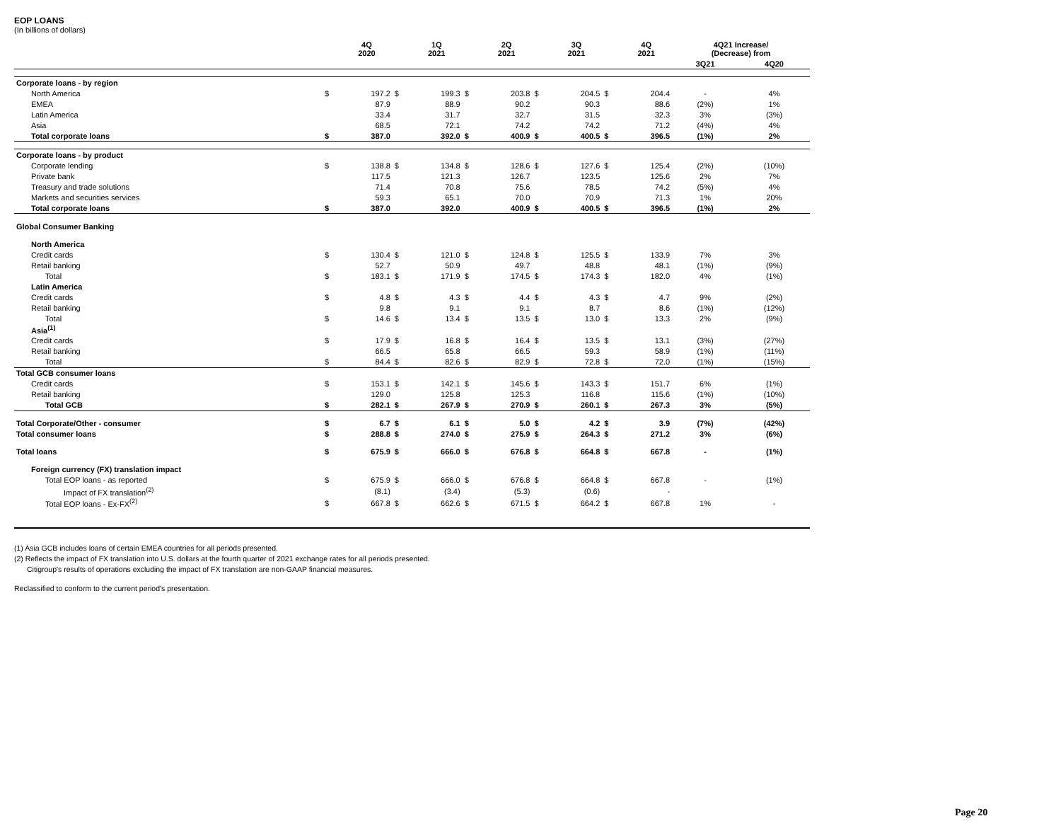EOP LOANS
(In billions of dollars)
| | | 4Q 2020 | | 1Q 2021 | | 2Q 2021 | | 3Q 2021 | | 4Q 2021 | 4Q21 Increase/ (Decrease) from | |
| --- | --- | --- | --- | --- | --- | --- | --- | --- | --- | --- | --- | --- |
| | | | | | | | | | | | 3Q21 | 4Q20 |
| Corporate loans - by region | | | | | | | | | | | | |
| North America | $ | 197.2 | $ | 199.3 | $ | 203.8 | $ | 204.5 | $ | 204.4 | - | 4% |
| EMEA | | 87.9 | | 88.9 | | 90.2 | | 90.3 | | 88.6 | (2%) | 1% |
| Latin America | | 33.4 | | 31.7 | | 32.7 | | 31.5 | | 32.3 | 3% | (3%) |
| Asia | | 68.5 | | 72.1 | | 74.2 | | 74.2 | | 71.2 | (4%) | 4% |
| Total corporate loans | $ | 387.0 | | 392.0 | $ | 400.9 | $ | 400.5 | $ | 396.5 | (1%) | 2% |
| Corporate loans - by product | | | | | | | | | | | | |
| Corporate lending | $ | 138.8 | $ | 134.8 | $ | 128.6 | $ | 127.6 | $ | 125.4 | (2%) | (10%) |
| Private bank | | 117.5 | | 121.3 | | 126.7 | | 123.5 | | 125.6 | 2% | 7% |
| Treasury and trade solutions | | 71.4 | | 70.8 | | 75.6 | | 78.5 | | 74.2 | (5%) | 4% |
| Markets and securities services | | 59.3 | | 65.1 | | 70.0 | | 70.9 | | 71.3 | 1% | 20% |
| Total corporate loans | $ | 387.0 | | 392.0 | | 400.9 | $ | 400.5 | $ | 396.5 | (1%) | 2% |
| Global Consumer Banking | | | | | | | | | | | | |
| North America | | | | | | | | | | | | |
| Credit cards | $ | 130.4 | $ | 121.0 | $ | 124.8 | $ | 125.5 | $ | 133.9 | 7% | 3% |
| Retail banking | | 52.7 | | 50.9 | | 49.7 | | 48.8 | | 48.1 | (1%) | (9%) |
| Total | $ | 183.1 | $ | 171.9 | $ | 174.5 | $ | 174.3 | $ | 182.0 | 4% | (1%) |
| Latin America | | | | | | | | | | | | |
| Credit cards | $ | 4.8 | $ | 4.3 | $ | 4.4 | $ | 4.3 | $ | 4.7 | 9% | (2%) |
| Retail banking | | 9.8 | | 9.1 | | 9.1 | | 8.7 | | 8.6 | (1%) | (12%) |
| Total | $ | 14.6 | $ | 13.4 | $ | 13.5 | $ | 13.0 | $ | 13.3 | 2% | (9%) |
| Asia<sup>(1)</sup> | | | | | | | | | | | | |
| Credit cards | $ | 17.9 | $ | 16.8 | $ | 16.4 | $ | 13.5 | $ | 13.1 | (3%) | (27%) |
| Retail banking | | 66.5 | | 65.8 | | 66.5 | | 59.3 | | 58.9 | (1%) | (11%) |
| Total | $ | 84.4 | $ | 82.6 | $ | 82.9 | $ | 72.8 | $ | 72.0 | (1%) | (15%) |
| Total GCB consumer loans | | | | | | | | | | | | |
| Credit cards | $ | 153.1 | $ | 142.1 | $ | 145.6 | $ | 143.3 | $ | 151.7 | 6% | (1%) |
| Retail banking | | 129.0 | | 125.8 | | 125.3 | | 116.8 | | 115.6 | (1%) | (10%) |
| Total GCB | $ | 282.1 | $ | 267.9 | $ | 270.9 | $ | 260.1 | $ | 267.3 | 3% | (5%) |
| Total Corporate/Other - consumer | $ | 6.7 | $ | 6.1 | $ | 5.0 | $ | 4.2 | $ | 3.9 | (7%) | (42%) |
| Total consumer loans | $ | 288.8 | $ | 274.0 | $ | 275.9 | $ | 264.3 | $ | 271.2 | 3% | (6%) |
| Total loans | $ | 675.9 | $ | 666.0 | $ | 676.8 | $ | 664.8 | $ | 667.8 | - | (1%) |
| Foreign currency (FX) translation impact | | | | | | | | | | | | |
| Total EOP loans - as reported | $ | 675.9 | $ | 666.0 | $ | 676.8 | $ | 664.8 | $ | 667.8 | - | (1%) |
| Impact of FX translation<sup>(2)</sup> | | (8.1) | | (3.4) | | (5.3) | | (0.6) | | - | | |
| Total EOP loans - Ex-FX<sup>(2)</sup> | $ | 667.8 | $ | 662.6 | $ | 671.5 | $ | 664.2 | $ | 667.8 | 1% | - |
(1) Asia GCB includes loans of certain EMEA countries for all periods presented.
(2) Reflects the impact of FX translation into U.S. dollars at the fourth quarter of 2021 exchange rates for all periods presented.
Citigroup's results of operations excluding the impact of FX translation are non-GAAP financial measures.
Reclassified to conform to the current period's presentation.
Page 20